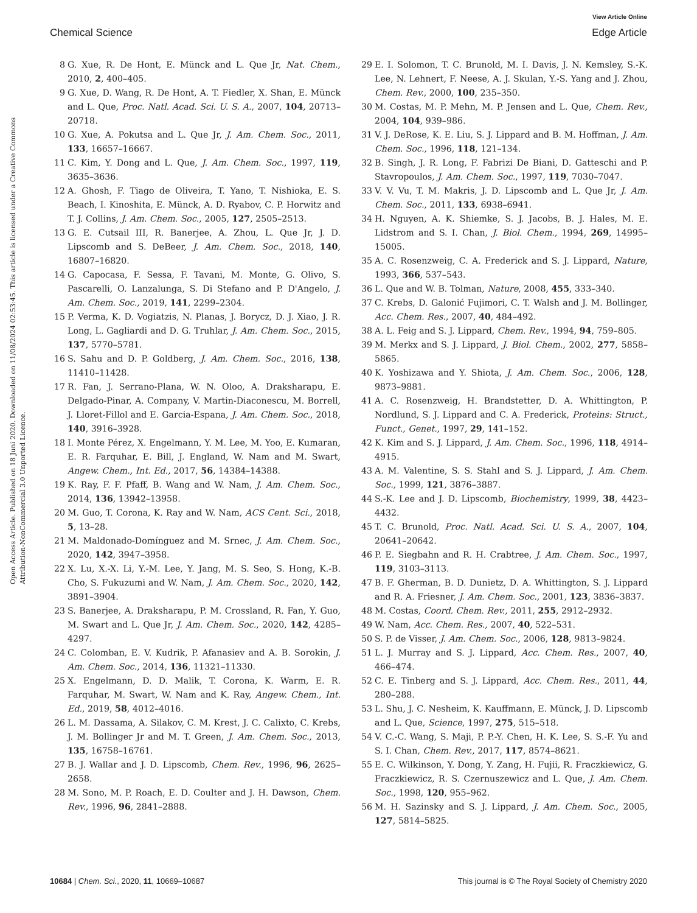View Article Online
Chemical Science Edge Article
Open Access Article. Published on 18 Juni 2020. Downloaded on 11/08/2024 02:53:45. This article is licensed under a Creative Commons Attribution-NonCommercial 3.0 Unported Licence.
8 G. Xue, R. De Hont, E. Münck and L. Que Jr, Nat. Chem., 2010, 2, 400–405.
9 G. Xue, D. Wang, R. De Hont, A. T. Fiedler, X. Shan, E. Münck and L. Que, Proc. Natl. Acad. Sci. U. S. A., 2007, 104, 20713–20718.
10 G. Xue, A. Pokutsa and L. Que Jr, J. Am. Chem. Soc., 2011, 133, 16657–16667.
11 C. Kim, Y. Dong and L. Que, J. Am. Chem. Soc., 1997, 119, 3635–3636.
12 A. Ghosh, F. Tiago de Oliveira, T. Yano, T. Nishioka, E. S. Beach, I. Kinoshita, E. Münck, A. D. Ryabov, C. P. Horwitz and T. J. Collins, J. Am. Chem. Soc., 2005, 127, 2505–2513.
13 G. E. Cutsail III, R. Banerjee, A. Zhou, L. Que Jr, J. D. Lipscomb and S. DeBeer, J. Am. Chem. Soc., 2018, 140, 16807–16820.
14 G. Capocasa, F. Sessa, F. Tavani, M. Monte, G. Olivo, S. Pascarelli, O. Lanzalunga, S. Di Stefano and P. D'Angelo, J. Am. Chem. Soc., 2019, 141, 2299–2304.
15 P. Verma, K. D. Vogiatzis, N. Planas, J. Borycz, D. J. Xiao, J. R. Long, L. Gagliardi and D. G. Truhlar, J. Am. Chem. Soc., 2015, 137, 5770–5781.
16 S. Sahu and D. P. Goldberg, J. Am. Chem. Soc., 2016, 138, 11410–11428.
17 R. Fan, J. Serrano-Plana, W. N. Oloo, A. Draksharapu, E. Delgado-Pinar, A. Company, V. Martin-Diaconescu, M. Borrell, J. Lloret-Fillol and E. Garcia-Espana, J. Am. Chem. Soc., 2018, 140, 3916–3928.
18 I. Monte Pérez, X. Engelmann, Y. M. Lee, M. Yoo, E. Kumaran, E. R. Farquhar, E. Bill, J. England, W. Nam and M. Swart, Angew. Chem., Int. Ed., 2017, 56, 14384–14388.
19 K. Ray, F. F. Pfaff, B. Wang and W. Nam, J. Am. Chem. Soc., 2014, 136, 13942–13958.
20 M. Guo, T. Corona, K. Ray and W. Nam, ACS Cent. Sci., 2018, 5, 13–28.
21 M. Maldonado-Domínguez and M. Srnec, J. Am. Chem. Soc., 2020, 142, 3947–3958.
22 X. Lu, X.-X. Li, Y.-M. Lee, Y. Jang, M. S. Seo, S. Hong, K.-B. Cho, S. Fukuzumi and W. Nam, J. Am. Chem. Soc., 2020, 142, 3891–3904.
23 S. Banerjee, A. Draksharapu, P. M. Crossland, R. Fan, Y. Guo, M. Swart and L. Que Jr, J. Am. Chem. Soc., 2020, 142, 4285–4297.
24 C. Colomban, E. V. Kudrik, P. Afanasiev and A. B. Sorokin, J. Am. Chem. Soc., 2014, 136, 11321–11330.
25 X. Engelmann, D. D. Malik, T. Corona, K. Warm, E. R. Farquhar, M. Swart, W. Nam and K. Ray, Angew. Chem., Int. Ed., 2019, 58, 4012–4016.
26 L. M. Dassama, A. Silakov, C. M. Krest, J. C. Calixto, C. Krebs, J. M. Bollinger Jr and M. T. Green, J. Am. Chem. Soc., 2013, 135, 16758–16761.
27 B. J. Wallar and J. D. Lipscomb, Chem. Rev., 1996, 96, 2625–2658.
28 M. Sono, M. P. Roach, E. D. Coulter and J. H. Dawson, Chem. Rev., 1996, 96, 2841–2888.
29 E. I. Solomon, T. C. Brunold, M. I. Davis, J. N. Kemsley, S.-K. Lee, N. Lehnert, F. Neese, A. J. Skulan, Y.-S. Yang and J. Zhou, Chem. Rev., 2000, 100, 235–350.
30 M. Costas, M. P. Mehn, M. P. Jensen and L. Que, Chem. Rev., 2004, 104, 939–986.
31 V. J. DeRose, K. E. Liu, S. J. Lippard and B. M. Hoffman, J. Am. Chem. Soc., 1996, 118, 121–134.
32 B. Singh, J. R. Long, F. Fabrizi De Biani, D. Gatteschi and P. Stavropoulos, J. Am. Chem. Soc., 1997, 119, 7030–7047.
33 V. V. Vu, T. M. Makris, J. D. Lipscomb and L. Que Jr, J. Am. Chem. Soc., 2011, 133, 6938–6941.
34 H. Nguyen, A. K. Shiemke, S. J. Jacobs, B. J. Hales, M. E. Lidstrom and S. I. Chan, J. Biol. Chem., 1994, 269, 14995–15005.
35 A. C. Rosenzweig, C. A. Frederick and S. J. Lippard, Nature, 1993, 366, 537–543.
36 L. Que and W. B. Tolman, Nature, 2008, 455, 333–340.
37 C. Krebs, D. Galonić Fujimori, C. T. Walsh and J. M. Bollinger, Acc. Chem. Res., 2007, 40, 484–492.
38 A. L. Feig and S. J. Lippard, Chem. Rev., 1994, 94, 759–805.
39 M. Merkx and S. J. Lippard, J. Biol. Chem., 2002, 277, 5858–5865.
40 K. Yoshizawa and Y. Shiota, J. Am. Chem. Soc., 2006, 128, 9873–9881.
41 A. C. Rosenzweig, H. Brandstetter, D. A. Whittington, P. Nordlund, S. J. Lippard and C. A. Frederick, Proteins: Struct., Funct., Genet., 1997, 29, 141–152.
42 K. Kim and S. J. Lippard, J. Am. Chem. Soc., 1996, 118, 4914–4915.
43 A. M. Valentine, S. S. Stahl and S. J. Lippard, J. Am. Chem. Soc., 1999, 121, 3876–3887.
44 S.-K. Lee and J. D. Lipscomb, Biochemistry, 1999, 38, 4423–4432.
45 T. C. Brunold, Proc. Natl. Acad. Sci. U. S. A., 2007, 104, 20641–20642.
46 P. E. Siegbahn and R. H. Crabtree, J. Am. Chem. Soc., 1997, 119, 3103–3113.
47 B. F. Gherman, B. D. Dunietz, D. A. Whittington, S. J. Lippard and R. A. Friesner, J. Am. Chem. Soc., 2001, 123, 3836–3837.
48 M. Costas, Coord. Chem. Rev., 2011, 255, 2912–2932.
49 W. Nam, Acc. Chem. Res., 2007, 40, 522–531.
50 S. P. de Visser, J. Am. Chem. Soc., 2006, 128, 9813–9824.
51 L. J. Murray and S. J. Lippard, Acc. Chem. Res., 2007, 40, 466–474.
52 C. E. Tinberg and S. J. Lippard, Acc. Chem. Res., 2011, 44, 280–288.
53 L. Shu, J. C. Nesheim, K. Kauffmann, E. Münck, J. D. Lipscomb and L. Que, Science, 1997, 275, 515–518.
54 V. C.-C. Wang, S. Maji, P. P.-Y. Chen, H. K. Lee, S. S.-F. Yu and S. I. Chan, Chem. Rev., 2017, 117, 8574–8621.
55 E. C. Wilkinson, Y. Dong, Y. Zang, H. Fujii, R. Fraczkiewicz, G. Fraczkiewicz, R. S. Czernuszewicz and L. Que, J. Am. Chem. Soc., 1998, 120, 955–962.
56 M. H. Sazinsky and S. J. Lippard, J. Am. Chem. Soc., 2005, 127, 5814–5825.
10684 | Chem. Sci., 2020, 11, 10669–10687 This journal is © The Royal Society of Chemistry 2020